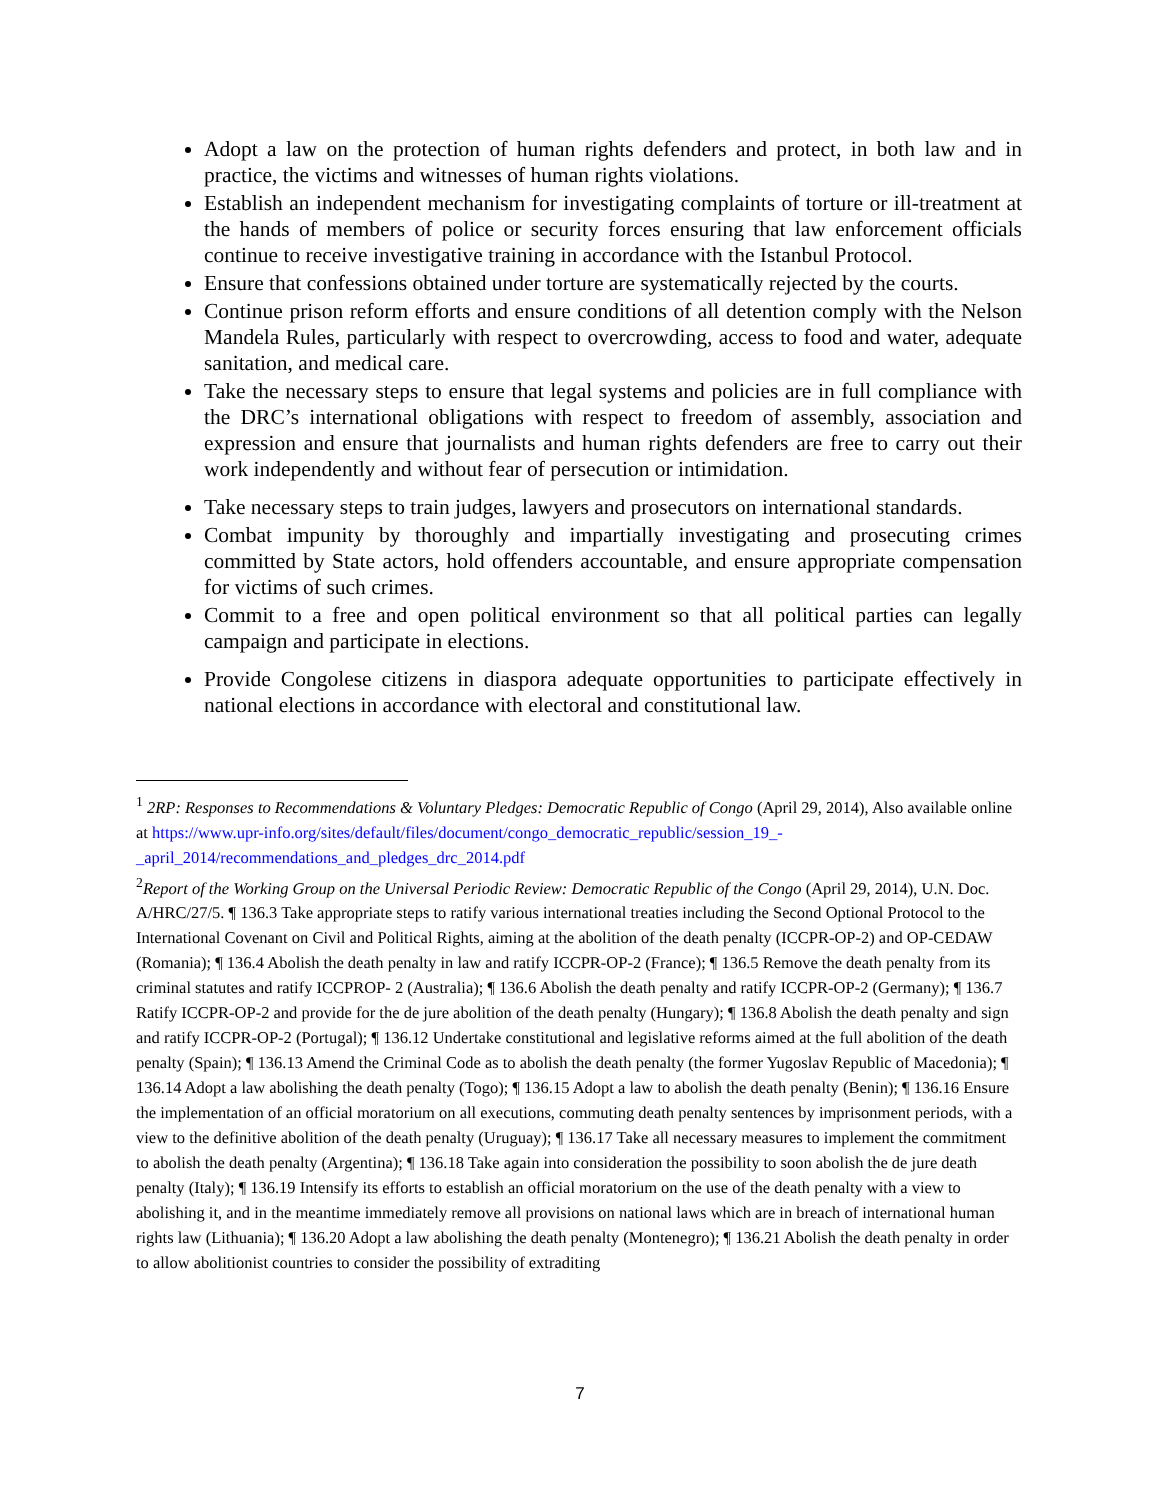Adopt a law on the protection of human rights defenders and protect, in both law and in practice, the victims and witnesses of human rights violations.
Establish an independent mechanism for investigating complaints of torture or ill-treatment at the hands of members of police or security forces ensuring that law enforcement officials continue to receive investigative training in accordance with the Istanbul Protocol.
Ensure that confessions obtained under torture are systematically rejected by the courts.
Continue prison reform efforts and ensure conditions of all detention comply with the Nelson Mandela Rules, particularly with respect to overcrowding, access to food and water, adequate sanitation, and medical care.
Take the necessary steps to ensure that legal systems and policies are in full compliance with the DRC’s international obligations with respect to freedom of assembly, association and expression and ensure that journalists and human rights defenders are free to carry out their work independently and without fear of persecution or intimidation.
Take necessary steps to train judges, lawyers and prosecutors on international standards.
Combat impunity by thoroughly and impartially investigating and prosecuting crimes committed by State actors, hold offenders accountable, and ensure appropriate compensation for victims of such crimes.
Commit to a free and open political environment so that all political parties can legally campaign and participate in elections.
Provide Congolese citizens in diaspora adequate opportunities to participate effectively in national elections in accordance with electoral and constitutional law.
<sup>1</sup> 2RP: Responses to Recommendations & Voluntary Pledges: Democratic Republic of Congo (April 29, 2014), Also available online at https://www.upr-info.org/sites/default/files/document/congo_democratic_republic/session_19_-_april_2014/recommendations_and_pledges_drc_2014.pdf
<sup>2</sup> Report of the Working Group on the Universal Periodic Review: Democratic Republic of the Congo (April 29, 2014), U.N. Doc. A/HRC/27/5. ¶ 136.3 Take appropriate steps to ratify various international treaties including the Second Optional Protocol to the International Covenant on Civil and Political Rights, aiming at the abolition of the death penalty (ICCPR-OP-2) and OP-CEDAW (Romania); ¶ 136.4 Abolish the death penalty in law and ratify ICCPR-OP-2 (France); ¶ 136.5 Remove the death penalty from its criminal statutes and ratify ICCPROP- 2 (Australia); ¶ 136.6 Abolish the death penalty and ratify ICCPR-OP-2 (Germany); ¶ 136.7 Ratify ICCPR-OP-2 and provide for the de jure abolition of the death penalty (Hungary); ¶ 136.8 Abolish the death penalty and sign and ratify ICCPR-OP-2 (Portugal); ¶ 136.12 Undertake constitutional and legislative reforms aimed at the full abolition of the death penalty (Spain); ¶ 136.13 Amend the Criminal Code as to abolish the death penalty (the former Yugoslav Republic of Macedonia); ¶ 136.14 Adopt a law abolishing the death penalty (Togo); ¶ 136.15 Adopt a law to abolish the death penalty (Benin); ¶ 136.16 Ensure the implementation of an official moratorium on all executions, commuting death penalty sentences by imprisonment periods, with a view to the definitive abolition of the death penalty (Uruguay); ¶ 136.17 Take all necessary measures to implement the commitment to abolish the death penalty (Argentina); ¶ 136.18 Take again into consideration the possibility to soon abolish the de jure death penalty (Italy); ¶ 136.19 Intensify its efforts to establish an official moratorium on the use of the death penalty with a view to abolishing it, and in the meantime immediately remove all provisions on national laws which are in breach of international human rights law (Lithuania); ¶ 136.20 Adopt a law abolishing the death penalty (Montenegro); ¶ 136.21 Abolish the death penalty in order to allow abolitionist countries to consider the possibility of extraditing
7